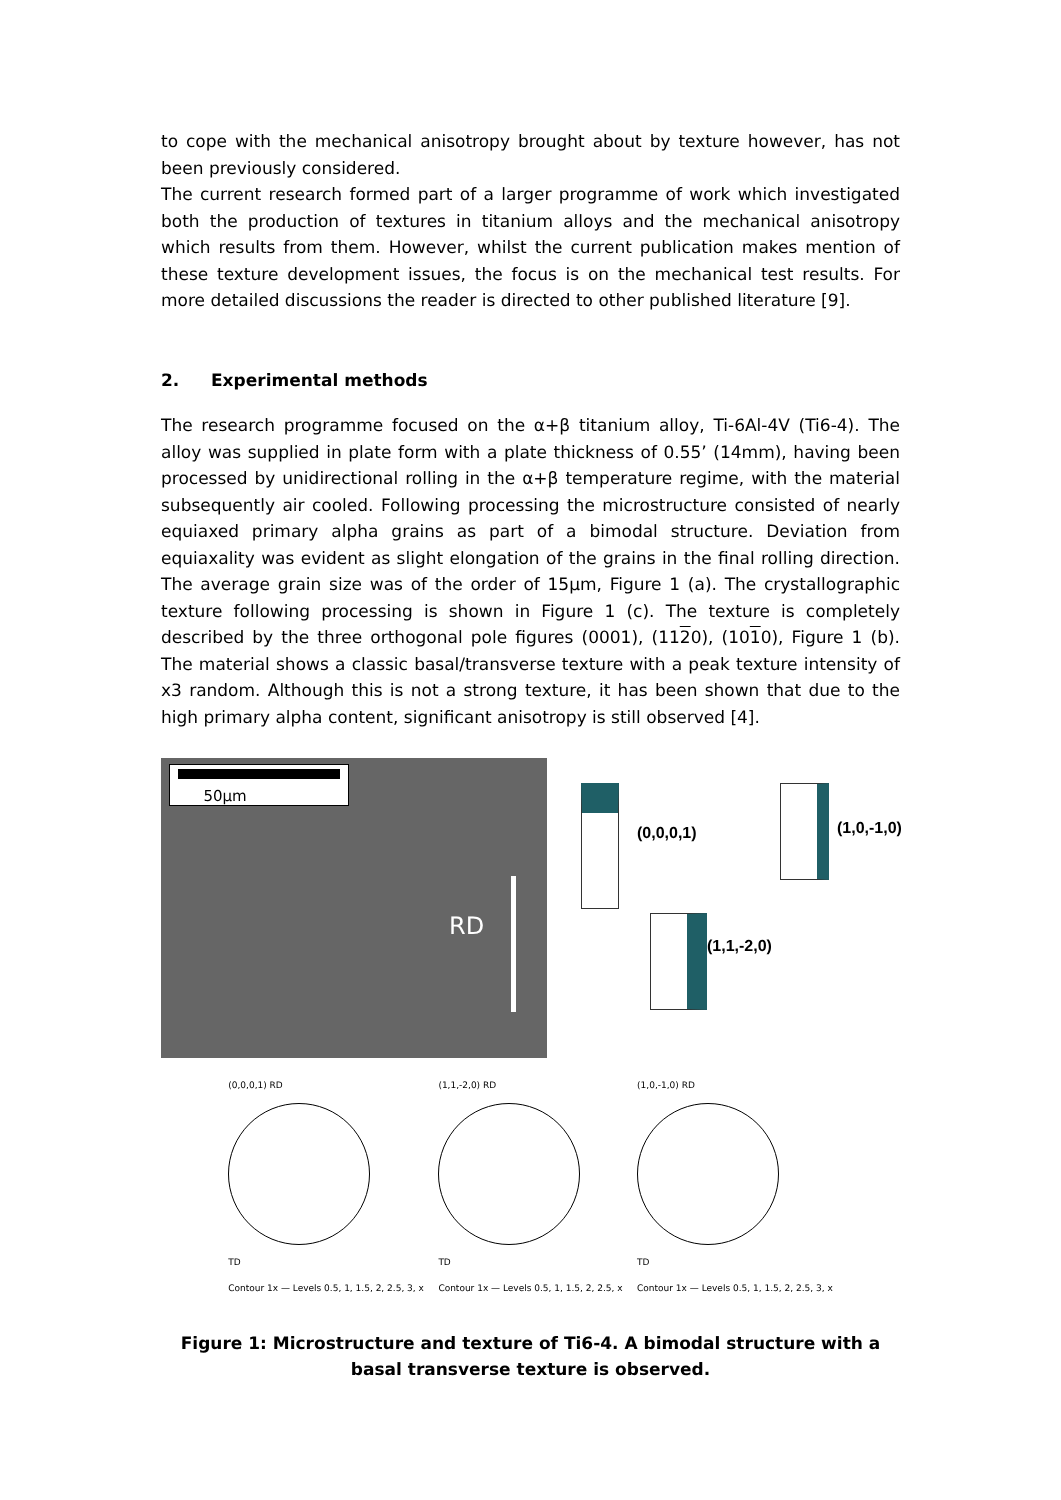to cope with the mechanical anisotropy brought about by texture however, has not been previously considered.
The current research formed part of a larger programme of work which investigated both the production of textures in titanium alloys and the mechanical anisotropy which results from them. However, whilst the current publication makes mention of these texture development issues, the focus is on the mechanical test results. For more detailed discussions the reader is directed to other published literature [9].
2. Experimental methods
The research programme focused on the α+β titanium alloy, Ti-6Al-4V (Ti6-4). The alloy was supplied in plate form with a plate thickness of 0.55’ (14mm), having been processed by unidirectional rolling in the α+β temperature regime, with the material subsequently air cooled. Following processing the microstructure consisted of nearly equiaxed primary alpha grains as part of a bimodal structure. Deviation from equiaxality was evident as slight elongation of the grains in the final rolling direction. The average grain size was of the order of 15µm, Figure 1 (a). The crystallographic texture following processing is shown in Figure 1 (c). The texture is completely described by the three orthogonal pole figures (0001), (1120), (1010), Figure 1 (b). The material shows a classic basal/transverse texture with a peak texture intensity of x3 random. Although this is not a strong texture, it has been shown that due to the high primary alpha content, significant anisotropy is still observed [4].
50µm
RD
(0,0,0,1) (1,0,-1,0)
(1,1,-2,0)
(0,0,0,1) RD
TD
Contour 1x — Levels 0.5, 1, 1.5, 2, 2.5, 3, x
(1,1,-2,0) RD
TD
Contour 1x — Levels 0.5, 1, 1.5, 2, 2.5, x
(1,0,-1,0) RD
TD
Contour 1x — Levels 0.5, 1, 1.5, 2, 2.5, 3, x
Figure 1: Microstructure and texture of Ti6-4. A bimodal structure with a basal transverse texture is observed.